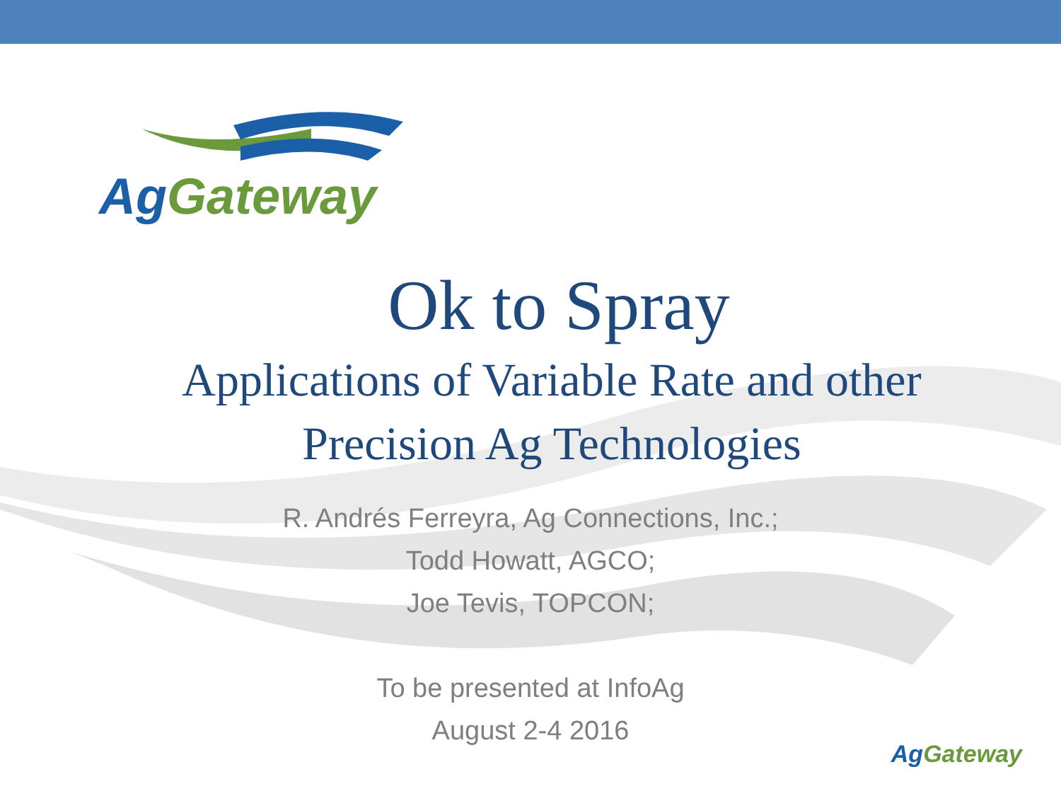AgGateway
Ok to Spray
Applications of Variable Rate and other
Precision Ag Technologies
R. Andrés Ferreyra, Ag Connections, Inc.;
Todd Howatt, AGCO;
Joe Tevis, TOPCON;
To be presented at InfoAg
August 2-4 2016
AgGateway